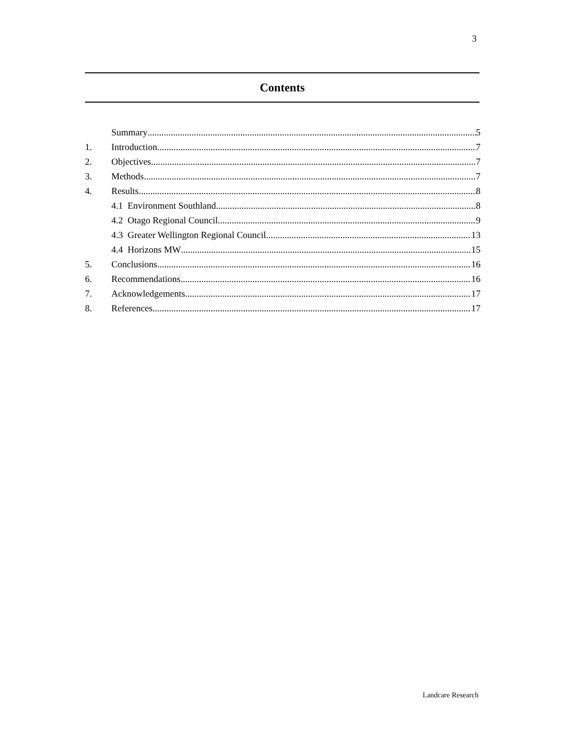3
Contents
Summary 5
1. Introduction 7
2. Objectives 7
3. Methods 7
4. Results 8
4.1 Environment Southland 8
4.2 Otago Regional Council 9
4.3 Greater Wellington Regional Council 13
4.4 Horizons MW 15
5. Conclusions 16
6. Recommendations 16
7. Acknowledgements 17
8. References 17
Landcare Research